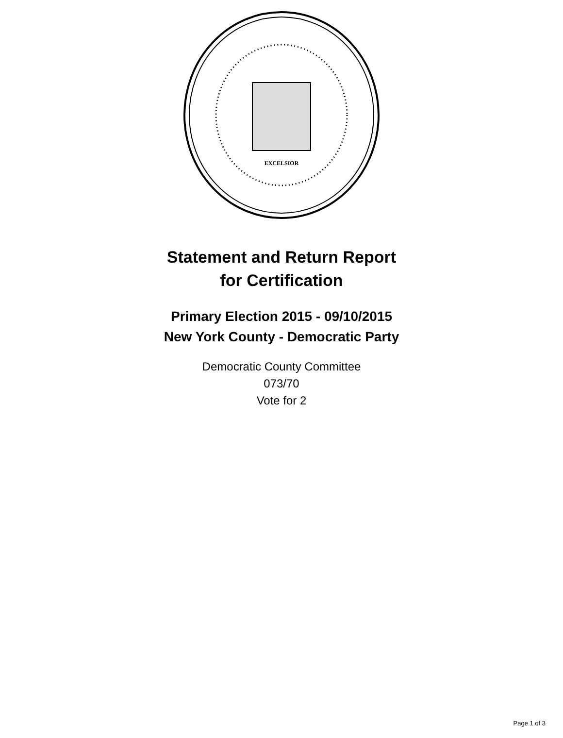EXCELSIOR
Statement and Return Report
for Certification
Primary Election 2015 - 09/10/2015
New York County - Democratic Party
Democratic County Committee
073/70
Vote for 2
Page 1 of 3